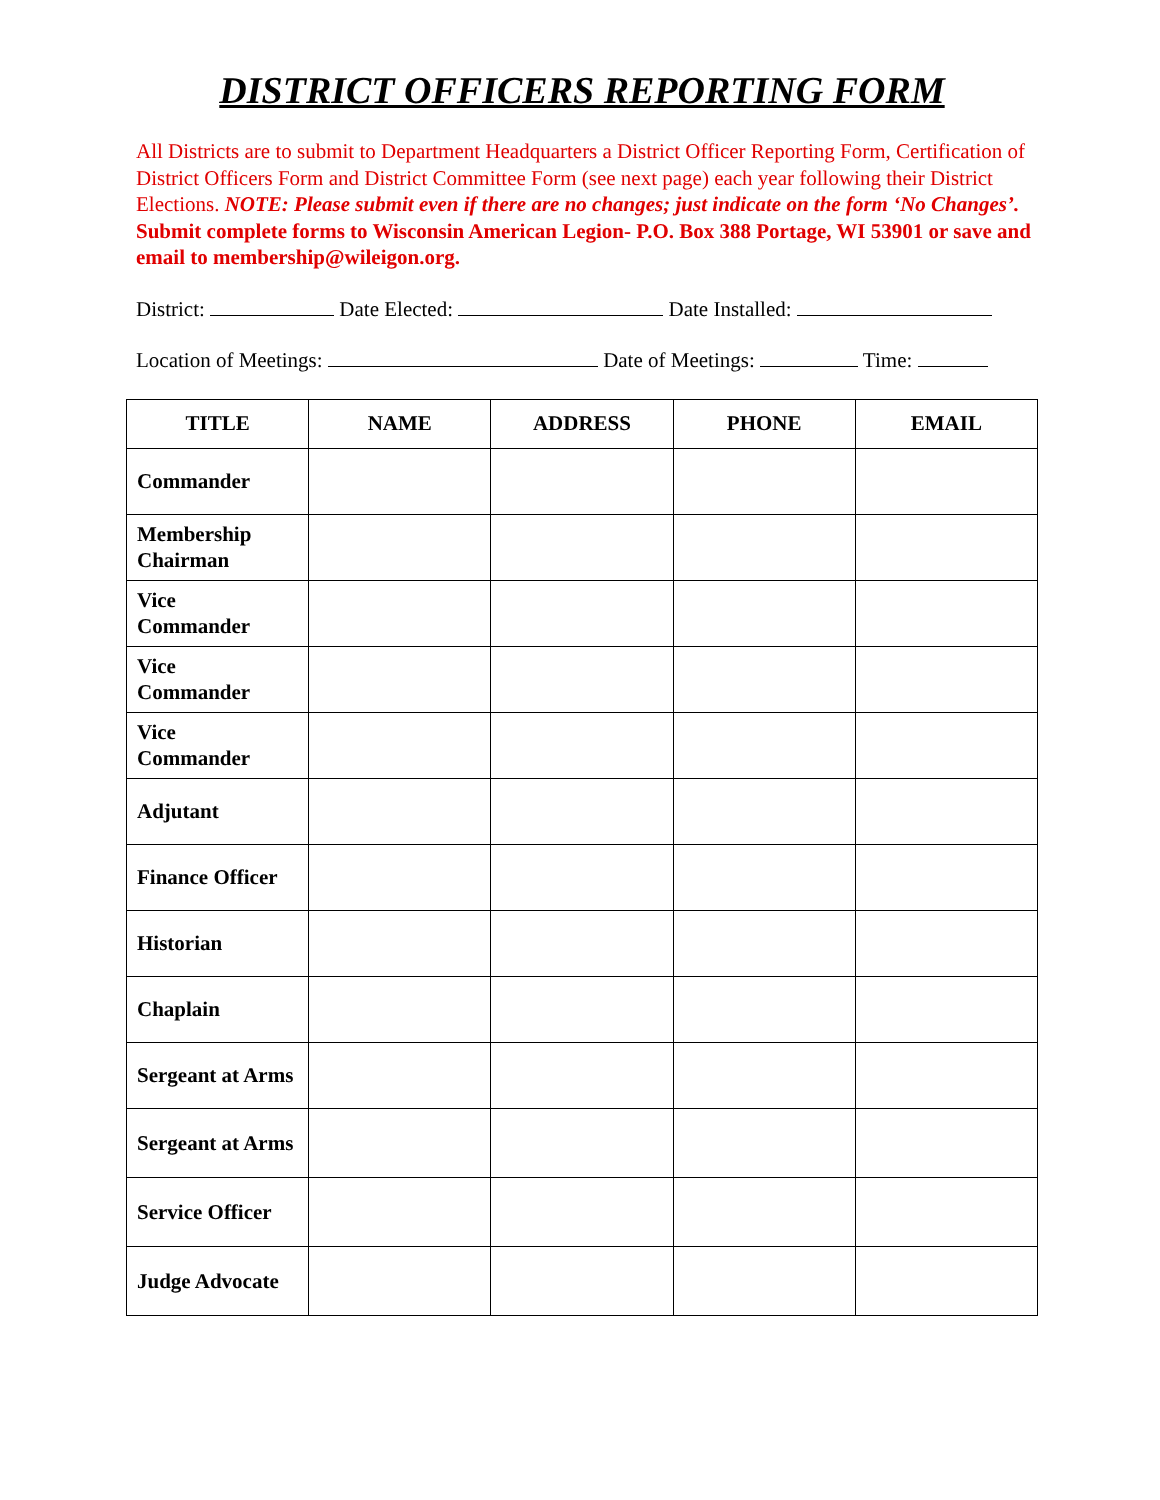DISTRICT OFFICERS REPORTING FORM
All Districts are to submit to Department Headquarters a District Officer Reporting Form, Certification of District Officers Form and District Committee Form (see next page) each year following their District Elections. NOTE: Please submit even if there are no changes; just indicate on the form ‘No Changes’. Submit complete forms to Wisconsin American Legion- P.O. Box 388 Portage, WI 53901 or save and email to membership@wileigon.org.
District: Date Elected: Date Installed:
Location of Meetings: Date of Meetings: Time:
| TITLE | NAME | ADDRESS | PHONE | EMAIL |
| --- | --- | --- | --- | --- |
| Commander | | | | |
| Membership Chairman | | | | |
| Vice Commander | | | | |
| Vice Commander | | | | |
| Vice Commander | | | | |
| Adjutant | | | | |
| Finance Officer | | | | |
| Historian | | | | |
| Chaplain | | | | |
| Sergeant at Arms | | | | |
| Sergeant at Arms | | | | |
| Service Officer | | | | |
| Judge Advocate | | | | |